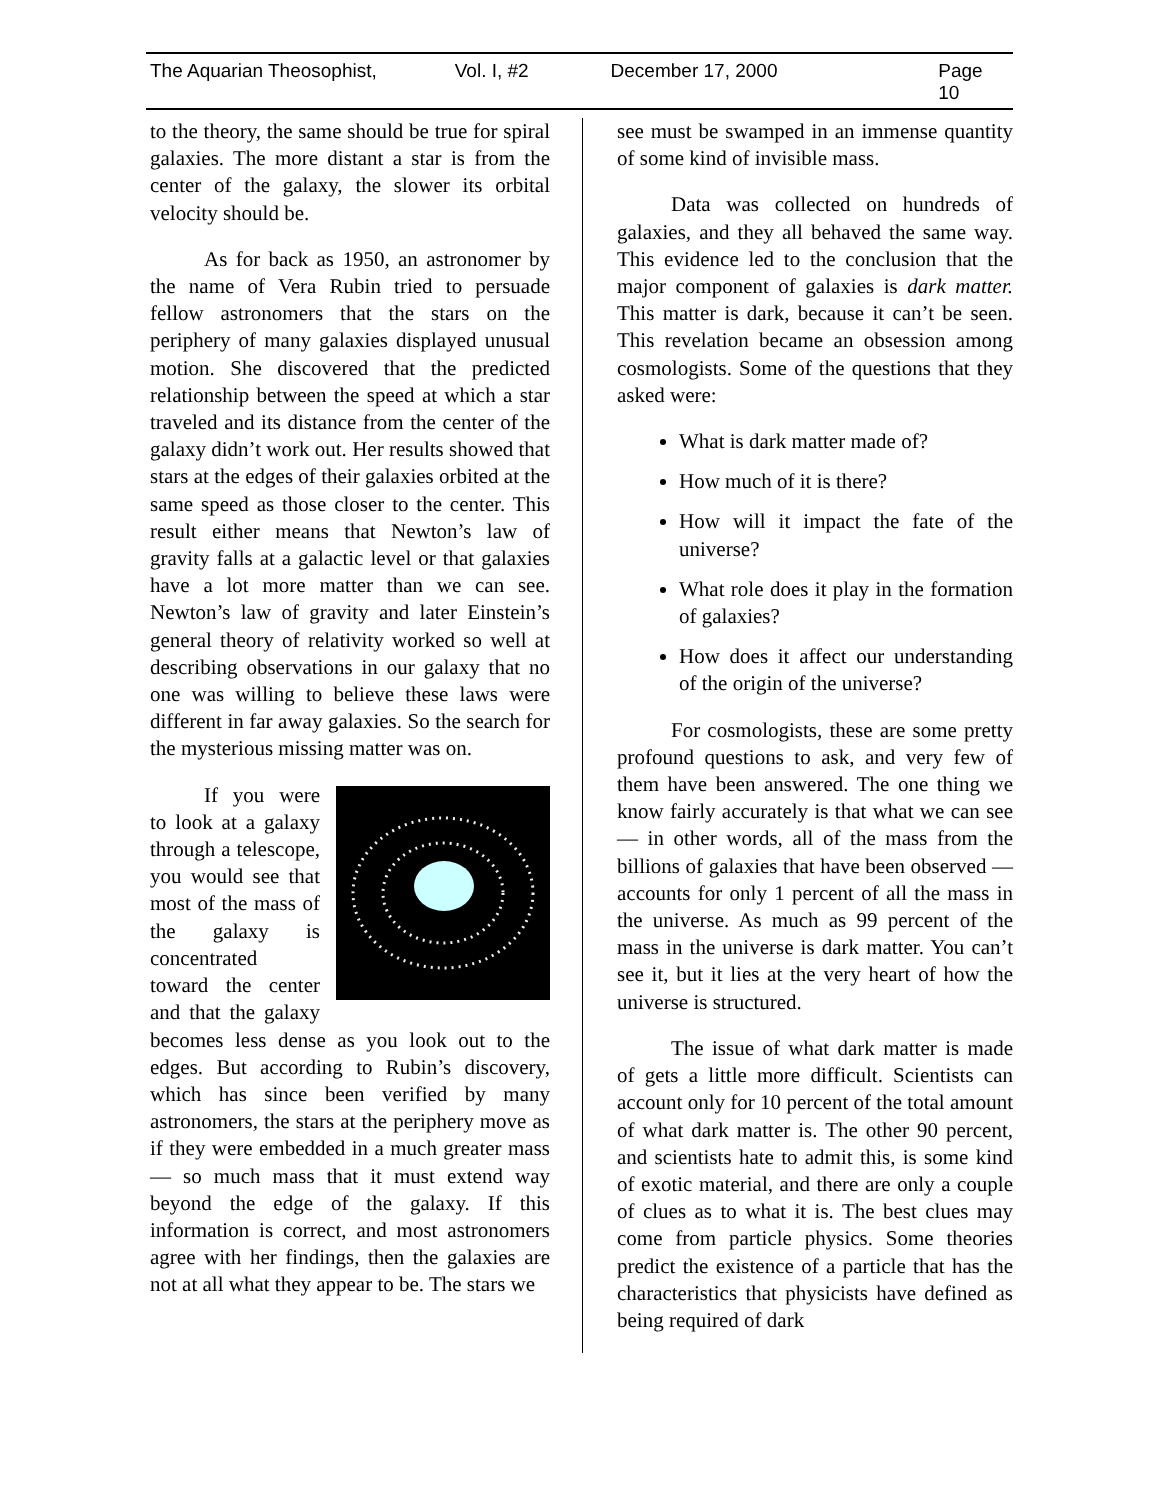The Aquarian Theosophist, Vol. I, #2 December 17, 2000 Page 10
to the theory, the same should be true for spiral galaxies. The more distant a star is from the center of the galaxy, the slower its orbital velocity should be.
As for back as 1950, an astronomer by the name of Vera Rubin tried to persuade fellow astronomers that the stars on the periphery of many galaxies displayed unusual motion. She discovered that the predicted relationship between the speed at which a star traveled and its distance from the center of the galaxy didn’t work out. Her results showed that stars at the edges of their galaxies orbited at the same speed as those closer to the center. This result either means that Newton’s law of gravity falls at a galactic level or that galaxies have a lot more matter than we can see. Newton’s law of gravity and later Einstein’s general theory of relativity worked so well at describing observations in our galaxy that no one was willing to believe these laws were different in far away galaxies. So the search for the mysterious missing matter was on.
If you were to look at a galaxy through a telescope, you would see that most of the mass of the galaxy is concentrated toward the center and that the galaxy becomes less dense as you look out to the edges. But according to Rubin’s discovery, which has since been verified by many astronomers, the stars at the periphery move as if they were embedded in a much greater mass — so much mass that it must extend way beyond the edge of the galaxy. If this information is correct, and most astronomers agree with her findings, then the galaxies are not at all what they appear to be. The stars we
see must be swamped in an immense quantity of some kind of invisible mass.
Data was collected on hundreds of galaxies, and they all behaved the same way. This evidence led to the conclusion that the major component of galaxies is dark matter. This matter is dark, because it can’t be seen. This revelation became an obsession among cosmologists. Some of the questions that they asked were:
What is dark matter made of?
How much of it is there?
How will it impact the fate of the universe?
What role does it play in the formation of galaxies?
How does it affect our understanding of the origin of the universe?
For cosmologists, these are some pretty profound questions to ask, and very few of them have been answered. The one thing we know fairly accurately is that what we can see — in other words, all of the mass from the billions of galaxies that have been observed — accounts for only 1 percent of all the mass in the universe. As much as 99 percent of the mass in the universe is dark matter. You can’t see it, but it lies at the very heart of how the universe is structured.
The issue of what dark matter is made of gets a little more difficult. Scientists can account only for 10 percent of the total amount of what dark matter is. The other 90 percent, and scientists hate to admit this, is some kind of exotic material, and there are only a couple of clues as to what it is. The best clues may come from particle physics. Some theories predict the existence of a particle that has the characteristics that physicists have defined as being required of dark